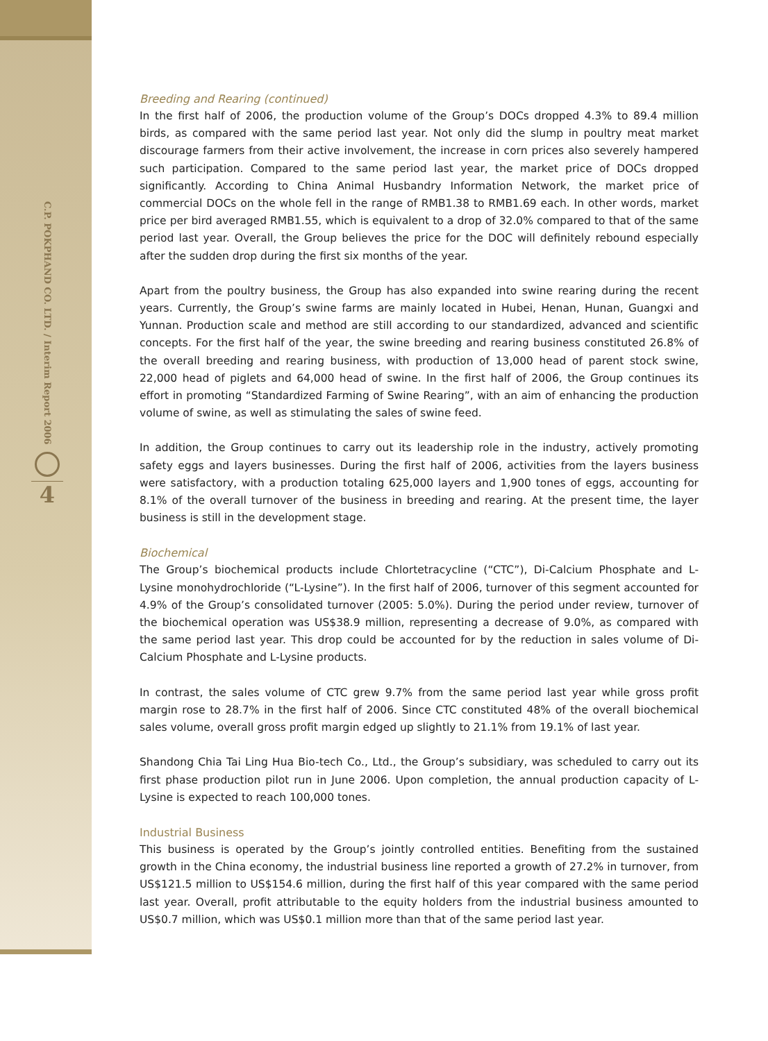C.P. POKPHAND CO. LTD. / Interim Report 2006
4
Breeding and Rearing (continued)
In the first half of 2006, the production volume of the Group’s DOCs dropped 4.3% to 89.4 million birds, as compared with the same period last year. Not only did the slump in poultry meat market discourage farmers from their active involvement, the increase in corn prices also severely hampered such participation. Compared to the same period last year, the market price of DOCs dropped significantly. According to China Animal Husbandry Information Network, the market price of commercial DOCs on the whole fell in the range of RMB1.38 to RMB1.69 each. In other words, market price per bird averaged RMB1.55, which is equivalent to a drop of 32.0% compared to that of the same period last year. Overall, the Group believes the price for the DOC will definitely rebound especially after the sudden drop during the first six months of the year.
Apart from the poultry business, the Group has also expanded into swine rearing during the recent years. Currently, the Group’s swine farms are mainly located in Hubei, Henan, Hunan, Guangxi and Yunnan. Production scale and method are still according to our standardized, advanced and scientific concepts. For the first half of the year, the swine breeding and rearing business constituted 26.8% of the overall breeding and rearing business, with production of 13,000 head of parent stock swine, 22,000 head of piglets and 64,000 head of swine. In the first half of 2006, the Group continues its effort in promoting “Standardized Farming of Swine Rearing”, with an aim of enhancing the production volume of swine, as well as stimulating the sales of swine feed.
In addition, the Group continues to carry out its leadership role in the industry, actively promoting safety eggs and layers businesses. During the first half of 2006, activities from the layers business were satisfactory, with a production totaling 625,000 layers and 1,900 tones of eggs, accounting for 8.1% of the overall turnover of the business in breeding and rearing. At the present time, the layer business is still in the development stage.
Biochemical
The Group’s biochemical products include Chlortetracycline (“CTC”), Di-Calcium Phosphate and L-Lysine monohydrochloride (“L-Lysine”). In the first half of 2006, turnover of this segment accounted for 4.9% of the Group’s consolidated turnover (2005: 5.0%). During the period under review, turnover of the biochemical operation was US$38.9 million, representing a decrease of 9.0%, as compared with the same period last year. This drop could be accounted for by the reduction in sales volume of Di-Calcium Phosphate and L-Lysine products.
In contrast, the sales volume of CTC grew 9.7% from the same period last year while gross profit margin rose to 28.7% in the first half of 2006. Since CTC constituted 48% of the overall biochemical sales volume, overall gross profit margin edged up slightly to 21.1% from 19.1% of last year.
Shandong Chia Tai Ling Hua Bio-tech Co., Ltd., the Group’s subsidiary, was scheduled to carry out its first phase production pilot run in June 2006. Upon completion, the annual production capacity of L-Lysine is expected to reach 100,000 tones.
Industrial Business
This business is operated by the Group’s jointly controlled entities. Benefiting from the sustained growth in the China economy, the industrial business line reported a growth of 27.2% in turnover, from US$121.5 million to US$154.6 million, during the first half of this year compared with the same period last year. Overall, profit attributable to the equity holders from the industrial business amounted to US$0.7 million, which was US$0.1 million more than that of the same period last year.